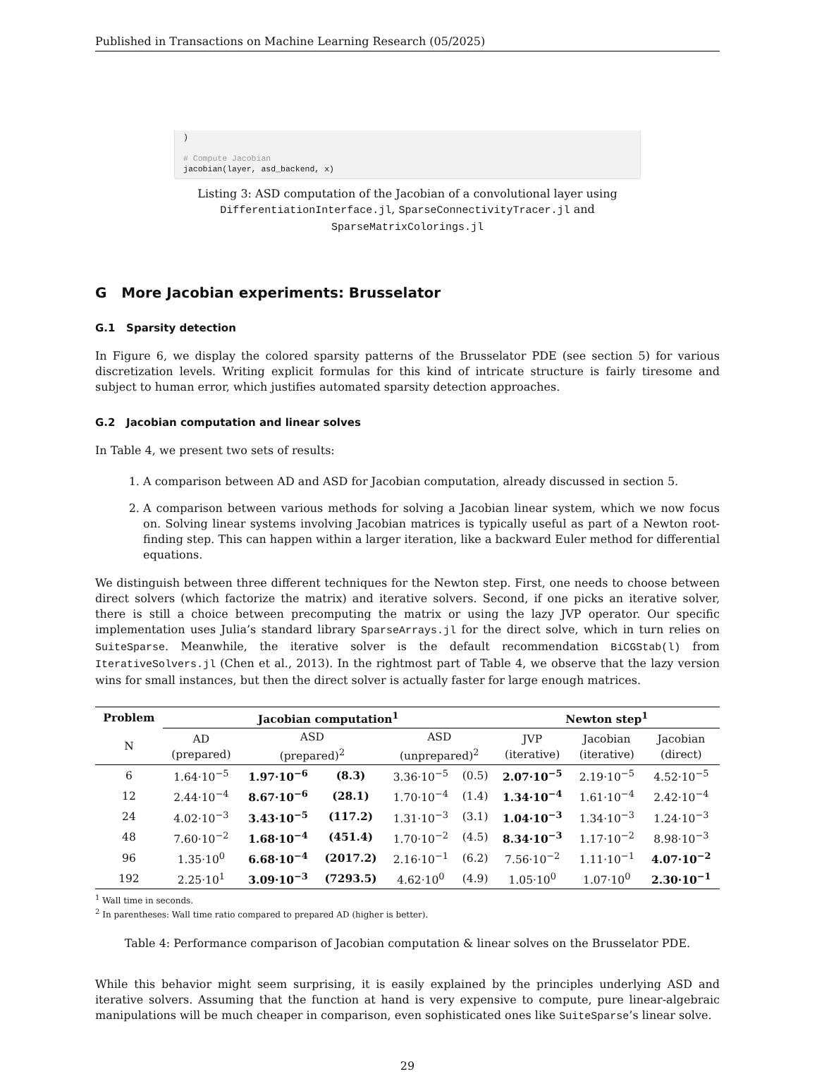Published in Transactions on Machine Learning Research (05/2025)
)
# Compute Jacobian
jacobian(layer, asd_backend, x)
Listing 3: ASD computation of the Jacobian of a convolutional layer using DifferentiationInterface.jl, SparseConnectivityTracer.jl and SparseMatrixColorings.jl
G More Jacobian experiments: Brusselator
G.1 Sparsity detection
In Figure 6, we display the colored sparsity patterns of the Brusselator PDE (see section 5) for various discretization levels. Writing explicit formulas for this kind of intricate structure is fairly tiresome and subject to human error, which justifies automated sparsity detection approaches.
G.2 Jacobian computation and linear solves
In Table 4, we present two sets of results:
1. A comparison between AD and ASD for Jacobian computation, already discussed in section 5.
2. A comparison between various methods for solving a Jacobian linear system, which we now focus on. Solving linear systems involving Jacobian matrices is typically useful as part of a Newton root-finding step. This can happen within a larger iteration, like a backward Euler method for differential equations.
We distinguish between three different techniques for the Newton step. First, one needs to choose between direct solvers (which factorize the matrix) and iterative solvers. Second, if one picks an iterative solver, there is still a choice between precomputing the matrix or using the lazy JVP operator. Our specific implementation uses Julia’s standard library SparseArrays.jl for the direct solve, which in turn relies on SuiteSparse. Meanwhile, the iterative solver is the default recommendation BiCGStab(l) from IterativeSolvers.jl (Chen et al., 2013). In the rightmost part of Table 4, we observe that the lazy version wins for small instances, but then the direct solver is actually faster for large enough matrices.
| Problem | Jacobian computation<sup>1</sup> | | | | | Newton step<sup>1</sup> | | |
| --- | --- | --- | --- | --- | --- | --- | --- | --- |
| N | AD (prepared) | ASD (prepared)<sup>2</sup> | | ASD (unprepared)<sup>2</sup> | | JVP (iterative) | Jacobian (iterative) | Jacobian (direct) |
| 6 | 1.64·10<sup>−5</sup> | 1.97·10<sup>−6</sup> | (8.3) | 3.36·10<sup>−5</sup> | (0.5) | 2.07·10<sup>−5</sup> | 2.19·10<sup>−5</sup> | 4.52·10<sup>−5</sup> |
| 12 | 2.44·10<sup>−4</sup> | 8.67·10<sup>−6</sup> | (28.1) | 1.70·10<sup>−4</sup> | (1.4) | 1.34·10<sup>−4</sup> | 1.61·10<sup>−4</sup> | 2.42·10<sup>−4</sup> |
| 24 | 4.02·10<sup>−3</sup> | 3.43·10<sup>−5</sup> | (117.2) | 1.31·10<sup>−3</sup> | (3.1) | 1.04·10<sup>−3</sup> | 1.34·10<sup>−3</sup> | 1.24·10<sup>−3</sup> |
| 48 | 7.60·10<sup>−2</sup> | 1.68·10<sup>−4</sup> | (451.4) | 1.70·10<sup>−2</sup> | (4.5) | 8.34·10<sup>−3</sup> | 1.17·10<sup>−2</sup> | 8.98·10<sup>−3</sup> |
| 96 | 1.35·10<sup>0</sup> | 6.68·10<sup>−4</sup> | (2017.2) | 2.16·10<sup>−1</sup> | (6.2) | 7.56·10<sup>−2</sup> | 1.11·10<sup>−1</sup> | 4.07·10<sup>−2</sup> |
| 192 | 2.25·10<sup>1</sup> | 3.09·10<sup>−3</sup> | (7293.5) | 4.62·10<sup>0</sup> | (4.9) | 1.05·10<sup>0</sup> | 1.07·10<sup>0</sup> | 2.30·10<sup>−1</sup> |
<sup>1</sup> Wall time in seconds.
<sup>2</sup> In parentheses: Wall time ratio compared to prepared AD (higher is better).
Table 4: Performance comparison of Jacobian computation & linear solves on the Brusselator PDE.
While this behavior might seem surprising, it is easily explained by the principles underlying ASD and iterative solvers. Assuming that the function at hand is very expensive to compute, pure linear-algebraic manipulations will be much cheaper in comparison, even sophisticated ones like SuiteSparse’s linear solve.
29